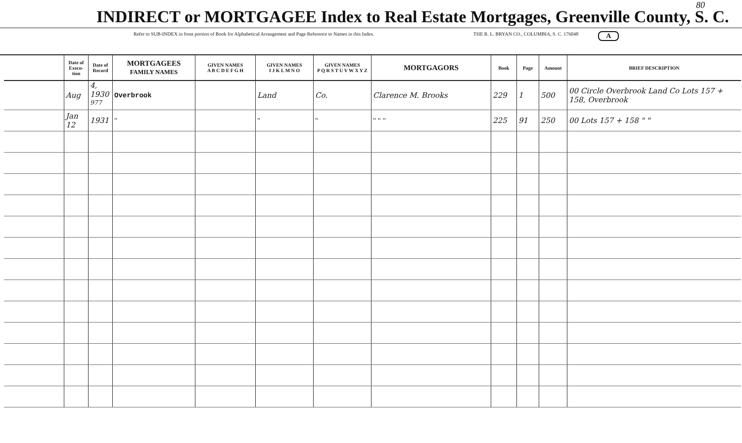80
INDIRECT or MORTGAGEE Index to Real Estate Mortgages, Greenville County, S. C.
Refer to SUB-INDEX in front portion of Book for Alphabetical Arrangement and Page Reference to Names in this Index. THE R. L. BRYAN CO., COLUMBIA, S. C. 176048 A
| | Date of Execu-tion | Date of Record | MORTGAGEES FAMILY NAMES | GIVEN NAMES A B C D E F G H | GIVEN NAMES I J K L M N O | GIVEN NAMES P Q R S T U V W X Y Z | MORTGAGORS | Book | Page | Amount | BRIEF DESCRIPTION |
| --- | --- | --- | --- | --- | --- | --- | --- | --- | --- | --- | --- |
| | Aug | 4, 1930 <sup>977</sup> | Overbrook | | Land | Co. | Clarence M. Brooks | 229 | 1 | 500 | 00 Circle Overbrook Land Co Lots 157 + 158, Overbrook |
| | Jan 12 | 1931 | " | | " | " | " " " | 225 | 91 | 250 | 00 Lots 157 + 158 " " |